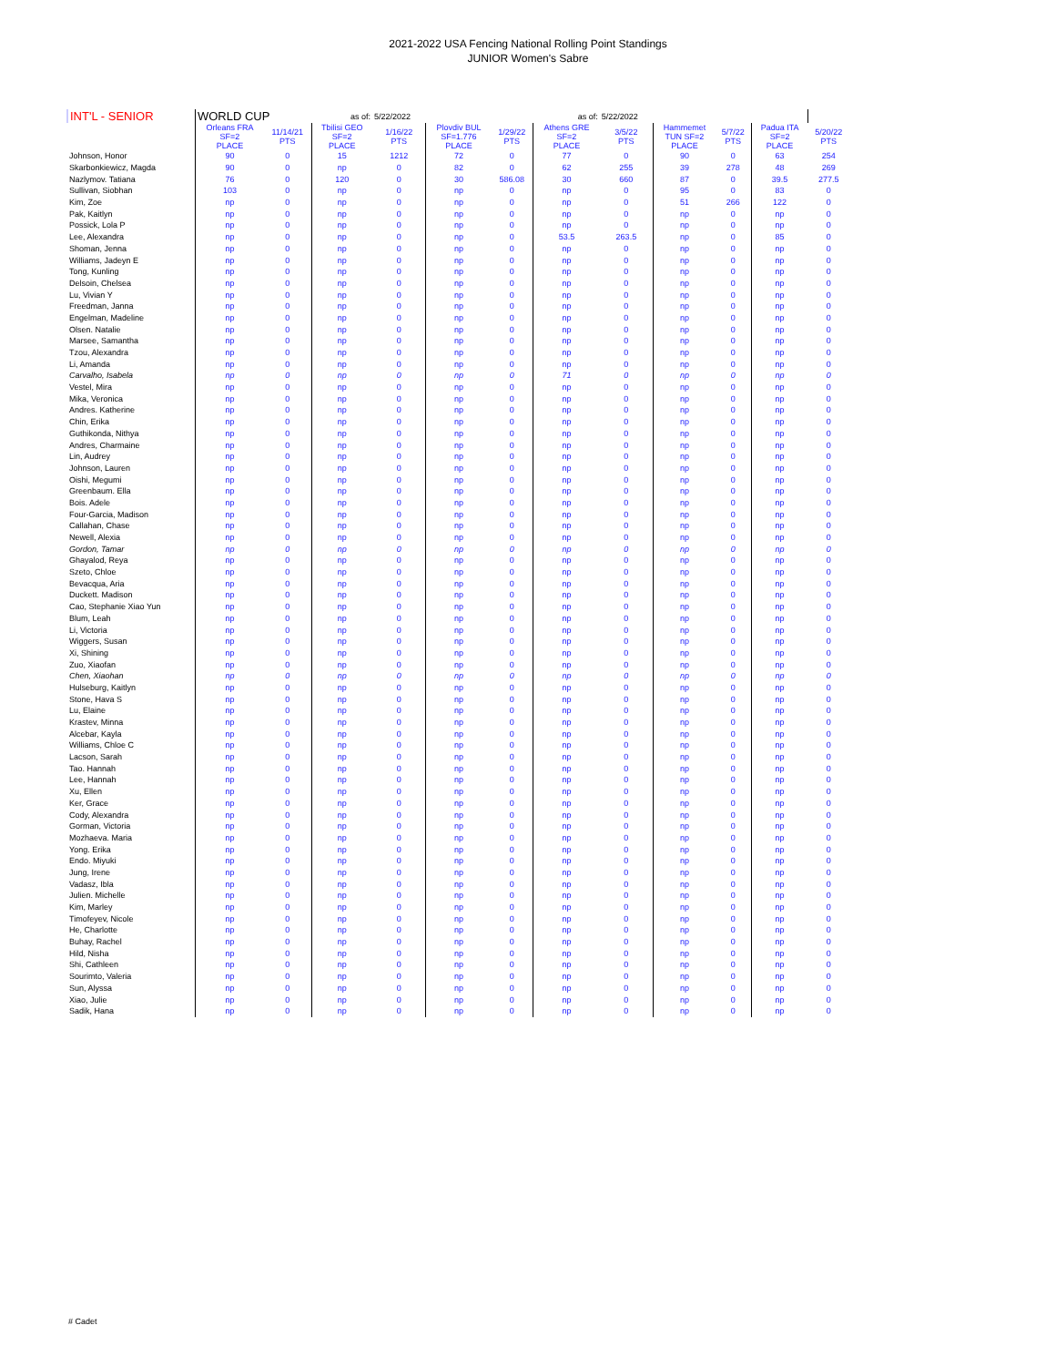2021-2022 USA Fencing National Rolling Point Standings
JUNIOR Women's Sabre
| INT'L - SENIOR | WORLD CUP | | as of: | 5/22/2022 | | | as of: | 5/22/2022 | | | | |
| | Orleans FRA SF=2 PLACE | 11/14/21 PTS | Tbilisi GEO SF=2 PLACE | 1/16/22 PTS | Plovdiv BUL SF=1.776 PLACE | 1/29/22 PTS | Athens GRE SF=2 PLACE | 3/5/22 PTS | Hammemet TUN SF=2 PLACE | 5/7/22 PTS | Padua ITA SF=2 PLACE | 5/20/22 PTS |
| Johnson, Honor | 90 | 0 | 15 | 1212 | 72 | 0 | 77 | 0 | 90 | 0 | 63 | 254 |
| Skarbonkiewicz, Magda | 90 | 0 | np | 0 | 82 | 0 | 62 | 255 | 39 | 278 | 48 | 269 |
| Nazlymov. Tatiana | 76 | 0 | 120 | 0 | 30 | 586.08 | 30 | 660 | 87 | 0 | 39.5 | 277.5 |
| Sullivan, Siobhan | 103 | 0 | np | 0 | np | 0 | np | 0 | 95 | 0 | 83 | 0 |
| Kim, Zoe | np | 0 | np | 0 | np | 0 | np | 0 | 51 | 266 | 122 | 0 |
| Pak, Kaitlyn | np | 0 | np | 0 | np | 0 | np | 0 | np | 0 | np | 0 |
| Possick, Lola P | np | 0 | np | 0 | np | 0 | np | 0 | np | 0 | np | 0 |
| Lee, Alexandra | np | 0 | np | 0 | np | 0 | 53.5 | 263.5 | np | 0 | 85 | 0 |
| Shoman, Jenna | np | 0 | np | 0 | np | 0 | np | 0 | np | 0 | np | 0 |
| Williams, Jadeyn E | np | 0 | np | 0 | np | 0 | np | 0 | np | 0 | np | 0 |
| Tong, Kunling | np | 0 | np | 0 | np | 0 | np | 0 | np | 0 | np | 0 |
| Delsoin, Chelsea | np | 0 | np | 0 | np | 0 | np | 0 | np | 0 | np | 0 |
| Lu, Vivian Y | np | 0 | np | 0 | np | 0 | np | 0 | np | 0 | np | 0 |
| Freedman, Janna | np | 0 | np | 0 | np | 0 | np | 0 | np | 0 | np | 0 |
| Engelman, Madeline | np | 0 | np | 0 | np | 0 | np | 0 | np | 0 | np | 0 |
| Olsen. Natalie | np | 0 | np | 0 | np | 0 | np | 0 | np | 0 | np | 0 |
| Marsee, Samantha | np | 0 | np | 0 | np | 0 | np | 0 | np | 0 | np | 0 |
| Tzou, Alexandra | np | 0 | np | 0 | np | 0 | np | 0 | np | 0 | np | 0 |
| Li, Amanda | np | 0 | np | 0 | np | 0 | np | 0 | np | 0 | np | 0 |
| Carvalho, Isabela | np | 0 | np | 0 | np | 0 | 71 | 0 | np | 0 | np | 0 |
| Vestel, Mira | np | 0 | np | 0 | np | 0 | np | 0 | np | 0 | np | 0 |
| Mika, Veronica | np | 0 | np | 0 | np | 0 | np | 0 | np | 0 | np | 0 |
| Andres. Katherine | np | 0 | np | 0 | np | 0 | np | 0 | np | 0 | np | 0 |
| Chin, Erika | np | 0 | np | 0 | np | 0 | np | 0 | np | 0 | np | 0 |
| Guthikonda, Nithya | np | 0 | np | 0 | np | 0 | np | 0 | np | 0 | np | 0 |
| Andres, Charmaine | np | 0 | np | 0 | np | 0 | np | 0 | np | 0 | np | 0 |
| Lin, Audrey | np | 0 | np | 0 | np | 0 | np | 0 | np | 0 | np | 0 |
| Johnson, Lauren | np | 0 | np | 0 | np | 0 | np | 0 | np | 0 | np | 0 |
| Oishi, Megumi | np | 0 | np | 0 | np | 0 | np | 0 | np | 0 | np | 0 |
| Greenbaum. Ella | np | 0 | np | 0 | np | 0 | np | 0 | np | 0 | np | 0 |
| Bois. Adele | np | 0 | np | 0 | np | 0 | np | 0 | np | 0 | np | 0 |
| Four-Garcia, Madison | np | 0 | np | 0 | np | 0 | np | 0 | np | 0 | np | 0 |
| Callahan, Chase | np | 0 | np | 0 | np | 0 | np | 0 | np | 0 | np | 0 |
| Newell, Alexia | np | 0 | np | 0 | np | 0 | np | 0 | np | 0 | np | 0 |
| Gordon, Tamar | np | 0 | np | 0 | np | 0 | np | 0 | np | 0 | np | 0 |
| Ghayalod, Reya | np | 0 | np | 0 | np | 0 | np | 0 | np | 0 | np | 0 |
| Szeto, Chloe | np | 0 | np | 0 | np | 0 | np | 0 | np | 0 | np | 0 |
| Bevacqua, Aria | np | 0 | np | 0 | np | 0 | np | 0 | np | 0 | np | 0 |
| Duckett. Madison | np | 0 | np | 0 | np | 0 | np | 0 | np | 0 | np | 0 |
| Cao, Stephanie Xiao Yun | np | 0 | np | 0 | np | 0 | np | 0 | np | 0 | np | 0 |
| Blum, Leah | np | 0 | np | 0 | np | 0 | np | 0 | np | 0 | np | 0 |
| Li, Victoria | np | 0 | np | 0 | np | 0 | np | 0 | np | 0 | np | 0 |
| Wiggers, Susan | np | 0 | np | 0 | np | 0 | np | 0 | np | 0 | np | 0 |
| Xi, Shining | np | 0 | np | 0 | np | 0 | np | 0 | np | 0 | np | 0 |
| Zuo, Xiaofan | np | 0 | np | 0 | np | 0 | np | 0 | np | 0 | np | 0 |
| Chen, Xiaohan | np | 0 | np | 0 | np | 0 | np | 0 | np | 0 | np | 0 |
| Hulseburg, Kaitlyn | np | 0 | np | 0 | np | 0 | np | 0 | np | 0 | np | 0 |
| Stone, Hava S | np | 0 | np | 0 | np | 0 | np | 0 | np | 0 | np | 0 |
| Lu, Elaine | np | 0 | np | 0 | np | 0 | np | 0 | np | 0 | np | 0 |
| Krastev, Minna | np | 0 | np | 0 | np | 0 | np | 0 | np | 0 | np | 0 |
| Alcebar, Kayla | np | 0 | np | 0 | np | 0 | np | 0 | np | 0 | np | 0 |
| Williams, Chloe C | np | 0 | np | 0 | np | 0 | np | 0 | np | 0 | np | 0 |
| Lacson, Sarah | np | 0 | np | 0 | np | 0 | np | 0 | np | 0 | np | 0 |
| Tao. Hannah | np | 0 | np | 0 | np | 0 | np | 0 | np | 0 | np | 0 |
| Lee, Hannah | np | 0 | np | 0 | np | 0 | np | 0 | np | 0 | np | 0 |
| Xu, Ellen | np | 0 | np | 0 | np | 0 | np | 0 | np | 0 | np | 0 |
| Ker, Grace | np | 0 | np | 0 | np | 0 | np | 0 | np | 0 | np | 0 |
| Cody, Alexandra | np | 0 | np | 0 | np | 0 | np | 0 | np | 0 | np | 0 |
| Gorman, Victoria | np | 0 | np | 0 | np | 0 | np | 0 | np | 0 | np | 0 |
| Mozhaeva. Maria | np | 0 | np | 0 | np | 0 | np | 0 | np | 0 | np | 0 |
| Yong. Erika | np | 0 | np | 0 | np | 0 | np | 0 | np | 0 | np | 0 |
| Endo. Miyuki | np | 0 | np | 0 | np | 0 | np | 0 | np | 0 | np | 0 |
| Jung, Irene | np | 0 | np | 0 | np | 0 | np | 0 | np | 0 | np | 0 |
| Vadasz, Ibla | np | 0 | np | 0 | np | 0 | np | 0 | np | 0 | np | 0 |
| Julien. Michelle | np | 0 | np | 0 | np | 0 | np | 0 | np | 0 | np | 0 |
| Kim, Marley | np | 0 | np | 0 | np | 0 | np | 0 | np | 0 | np | 0 |
| Timofeyev, Nicole | np | 0 | np | 0 | np | 0 | np | 0 | np | 0 | np | 0 |
| He, Charlotte | np | 0 | np | 0 | np | 0 | np | 0 | np | 0 | np | 0 |
| Buhay, Rachel | np | 0 | np | 0 | np | 0 | np | 0 | np | 0 | np | 0 |
| Hild, Nisha | np | 0 | np | 0 | np | 0 | np | 0 | np | 0 | np | 0 |
| Shi, Cathleen | np | 0 | np | 0 | np | 0 | np | 0 | np | 0 | np | 0 |
| Sourimto, Valeria | np | 0 | np | 0 | np | 0 | np | 0 | np | 0 | np | 0 |
| Sun, Alyssa | np | 0 | np | 0 | np | 0 | np | 0 | np | 0 | np | 0 |
| Xiao, Julie | np | 0 | np | 0 | np | 0 | np | 0 | np | 0 | np | 0 |
| Sadik, Hana | np | 0 | np | 0 | np | 0 | np | 0 | np | 0 | np | 0 |
# Cadet